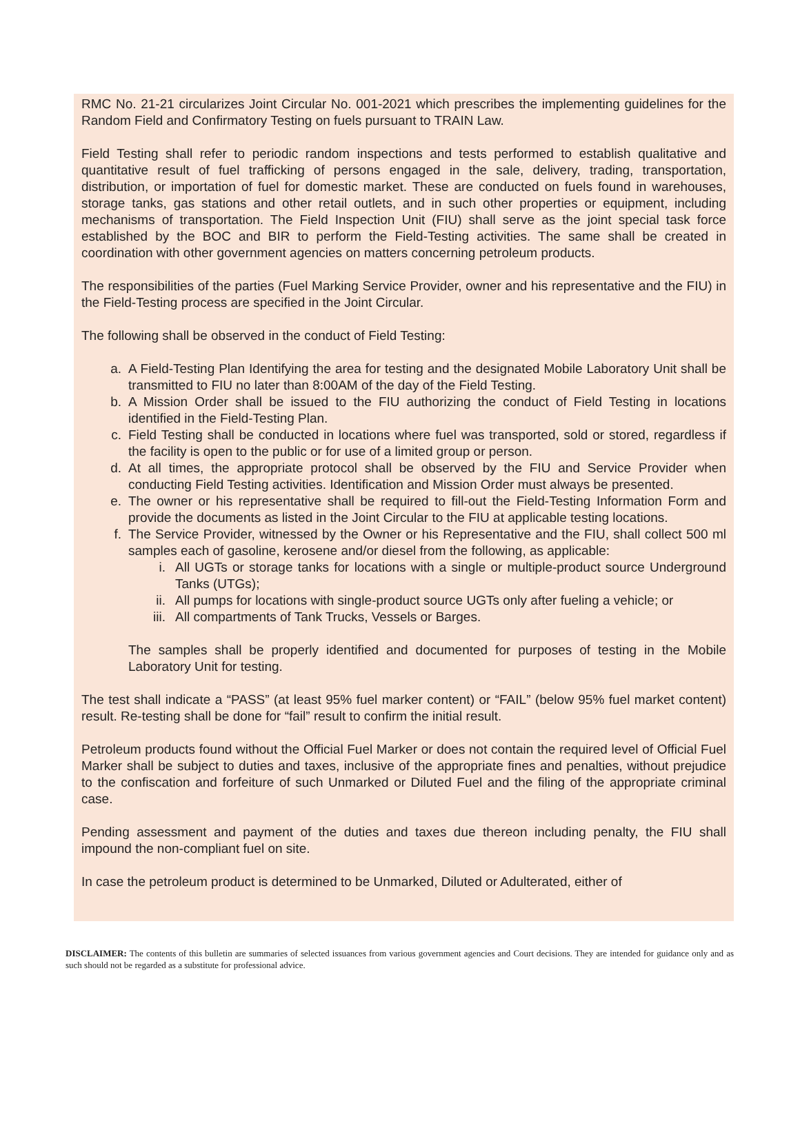RMC No. 21-21 circularizes Joint Circular No. 001-2021 which prescribes the implementing guidelines for the Random Field and Confirmatory Testing on fuels pursuant to TRAIN Law.
Field Testing shall refer to periodic random inspections and tests performed to establish qualitative and quantitative result of fuel trafficking of persons engaged in the sale, delivery, trading, transportation, distribution, or importation of fuel for domestic market. These are conducted on fuels found in warehouses, storage tanks, gas stations and other retail outlets, and in such other properties or equipment, including mechanisms of transportation. The Field Inspection Unit (FIU) shall serve as the joint special task force established by the BOC and BIR to perform the Field-Testing activities. The same shall be created in coordination with other government agencies on matters concerning petroleum products.
The responsibilities of the parties (Fuel Marking Service Provider, owner and his representative and the FIU) in the Field-Testing process are specified in the Joint Circular.
The following shall be observed in the conduct of Field Testing:
a. A Field-Testing Plan Identifying the area for testing and the designated Mobile Laboratory Unit shall be transmitted to FIU no later than 8:00AM of the day of the Field Testing.
b. A Mission Order shall be issued to the FIU authorizing the conduct of Field Testing in locations identified in the Field-Testing Plan.
c. Field Testing shall be conducted in locations where fuel was transported, sold or stored, regardless if the facility is open to the public or for use of a limited group or person.
d. At all times, the appropriate protocol shall be observed by the FIU and Service Provider when conducting Field Testing activities. Identification and Mission Order must always be presented.
e. The owner or his representative shall be required to fill-out the Field-Testing Information Form and provide the documents as listed in the Joint Circular to the FIU at applicable testing locations.
f. The Service Provider, witnessed by the Owner or his Representative and the FIU, shall collect 500 ml samples each of gasoline, kerosene and/or diesel from the following, as applicable:
i. All UGTs or storage tanks for locations with a single or multiple-product source Underground Tanks (UTGs);
ii. All pumps for locations with single-product source UGTs only after fueling a vehicle; or
iii. All compartments of Tank Trucks, Vessels or Barges.
The samples shall be properly identified and documented for purposes of testing in the Mobile Laboratory Unit for testing.
The test shall indicate a “PASS” (at least 95% fuel marker content) or “FAIL” (below 95% fuel market content) result. Re-testing shall be done for “fail” result to confirm the initial result.
Petroleum products found without the Official Fuel Marker or does not contain the required level of Official Fuel Marker shall be subject to duties and taxes, inclusive of the appropriate fines and penalties, without prejudice to the confiscation and forfeiture of such Unmarked or Diluted Fuel and the filing of the appropriate criminal case.
Pending assessment and payment of the duties and taxes due thereon including penalty, the FIU shall impound the non-compliant fuel on site.
In case the petroleum product is determined to be Unmarked, Diluted or Adulterated, either of
DISCLAIMER: The contents of this bulletin are summaries of selected issuances from various government agencies and Court decisions. They are intended for guidance only and as such should not be regarded as a substitute for professional advice.